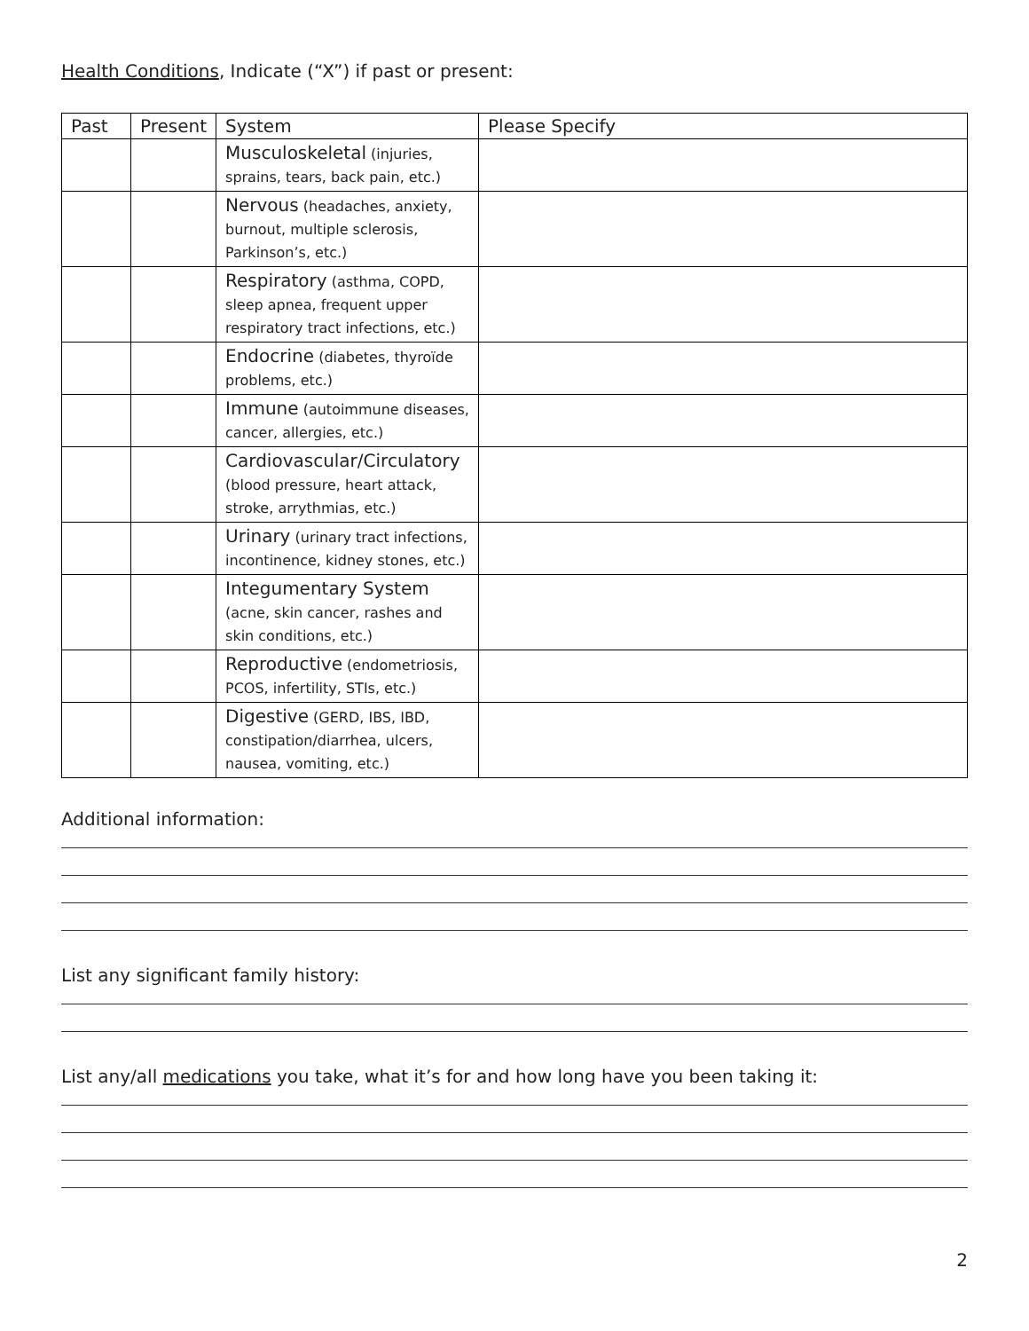Health Conditions, Indicate (“X”) if past or present:
| Past | Present | System | Please Specify |
| --- | --- | --- | --- |
| | | Musculoskeletal (injuries, sprains, tears, back pain, etc.) | |
| | | Nervous (headaches, anxiety, burnout, multiple sclerosis, Parkinson’s, etc.) | |
| | | Respiratory (asthma, COPD, sleep apnea, frequent upper respiratory tract infections, etc.) | |
| | | Endocrine (diabetes, thyroïde problems, etc.) | |
| | | Immune (autoimmune diseases, cancer, allergies, etc.) | |
| | | Cardiovascular/Circulatory (blood pressure, heart attack, stroke, arrythmias, etc.) | |
| | | Urinary (urinary tract infections, incontinence, kidney stones, etc.) | |
| | | Integumentary System (acne, skin cancer, rashes and skin conditions, etc.) | |
| | | Reproductive (endometriosis, PCOS, infertility, STIs, etc.) | |
| | | Digestive (GERD, IBS, IBD, constipation/diarrhea, ulcers, nausea, vomiting, etc.) | |
Additional information:
List any significant family history:
List any/all medications you take, what it’s for and how long have you been taking it:
2